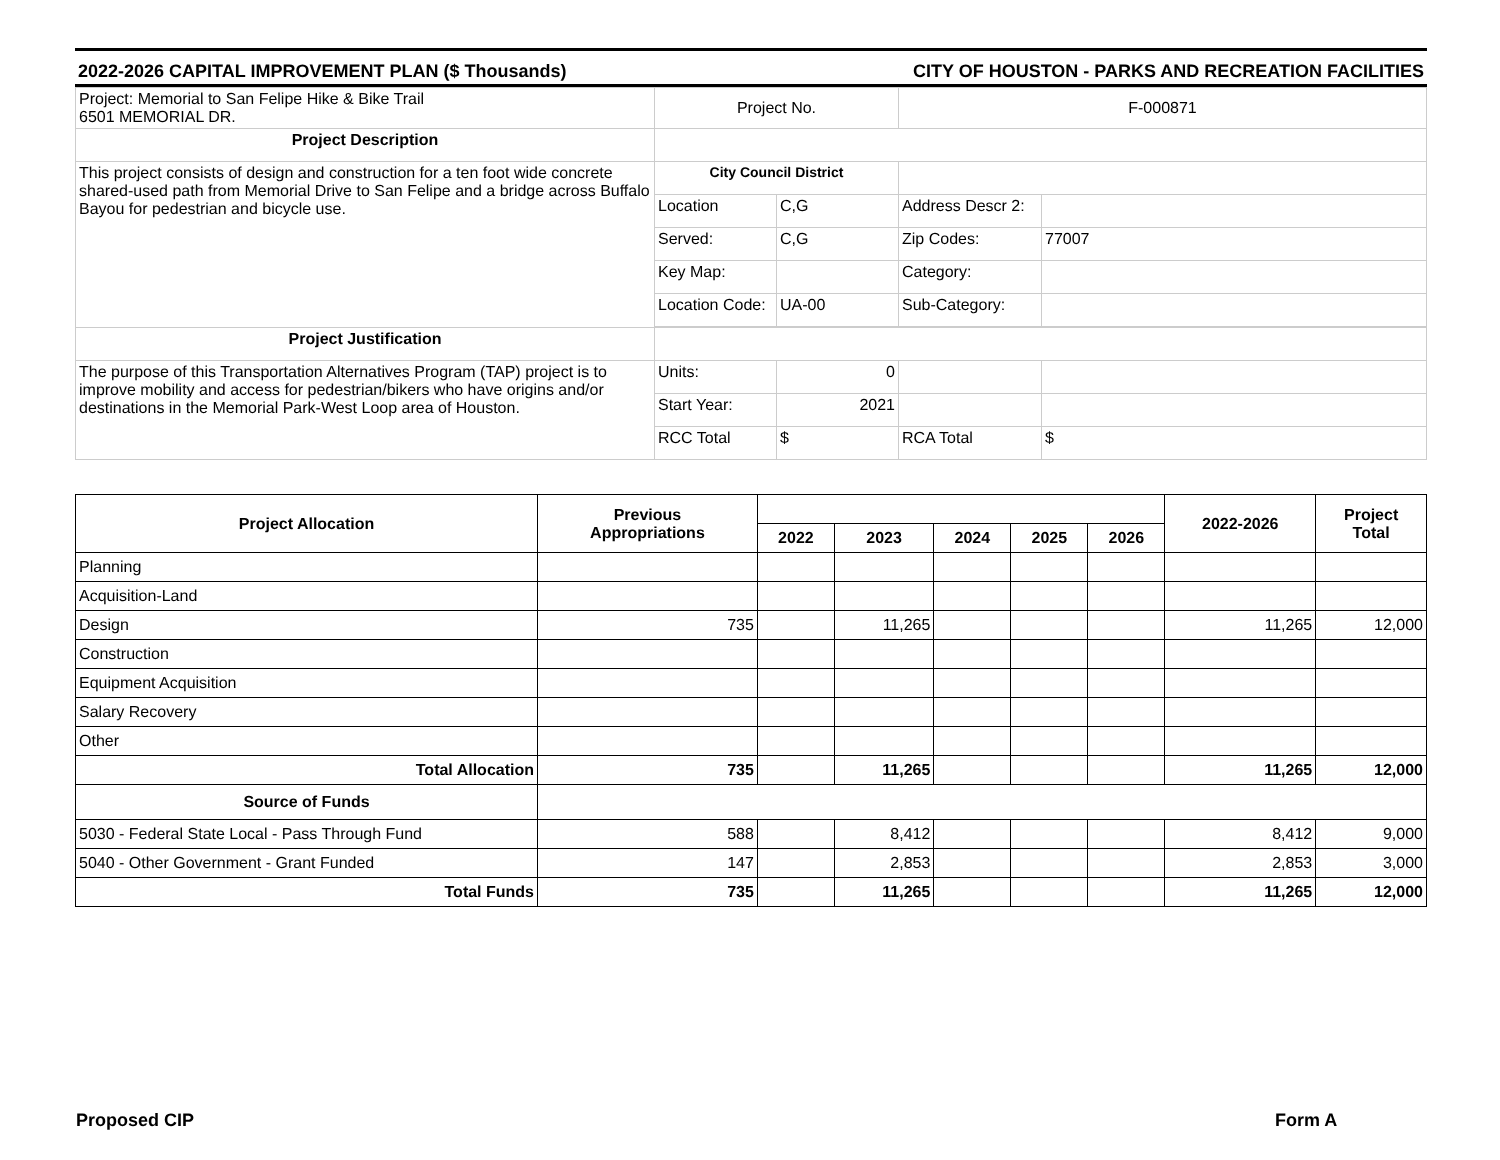2022-2026 CAPITAL IMPROVEMENT PLAN ($ Thousands) CITY OF HOUSTON - PARKS AND RECREATION FACILITIES
| Project: Memorial to San Felipe Hike & Bike Trail 6501 MEMORIAL DR. | Project No. | | F-000871 | |
| Project Description | | | | |
| This project consists of design and construction for a ten foot wide concrete shared-used path from Memorial Drive to San Felipe and a bridge across Buffalo Bayou for pedestrian and bicycle use. | City Council District | | | |
| | Location | C,G | Address Descr 2: | |
| | Served: | C,G | Zip Codes: | 77007 |
| | Key Map: | | Category: | |
| | Location Code: | UA-00 | Sub-Category: | |
| Project Justification | | | | |
| The purpose of this Transportation Alternatives Program (TAP) project is to improve mobility and access for pedestrian/bikers who have origins and/or destinations in the Memorial Park-West Loop area of Houston. | Units: | 0 | | |
| | Start Year: | 2021 | | |
| | RCC Total | $ | RCA Total | $ |
| Project Allocation | Previous Appropriations | | | | | | 2022-2026 | Project Total |
| --- | --- | --- | --- | --- | --- | --- | --- | --- |
| | | 2022 | 2023 | 2024 | 2025 | 2026 | | |
| Planning | | | | | | | | |
| Acquisition-Land | | | | | | | | |
| Design | 735 | | 11,265 | | | | 11,265 | 12,000 |
| Construction | | | | | | | | |
| Equipment Acquisition | | | | | | | | |
| Salary Recovery | | | | | | | | |
| Other | | | | | | | | |
| Total Allocation | 735 | | 11,265 | | | | 11,265 | 12,000 |
| Source of Funds | | | | | | | | |
| 5030 - Federal State Local - Pass Through Fund | 588 | | 8,412 | | | | 8,412 | 9,000 |
| 5040 - Other Government - Grant Funded | 147 | | 2,853 | | | | 2,853 | 3,000 |
| Total Funds | 735 | | 11,265 | | | | 11,265 | 12,000 |
Proposed CIP Form A